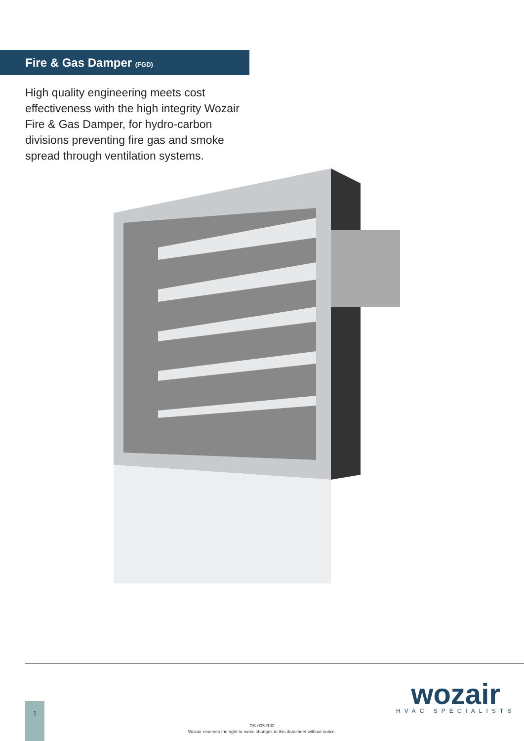Fire & Gas Damper (FGD)
High quality engineering meets cost effectiveness with the high integrity Wozair Fire & Gas Damper, for hydro-carbon divisions preventing fire gas and smoke spread through ventilation systems.
wozair
HVAC SPECIALISTS
1
DS-005-R02
Wozair reserves the right to make changes to this datasheet without notice.